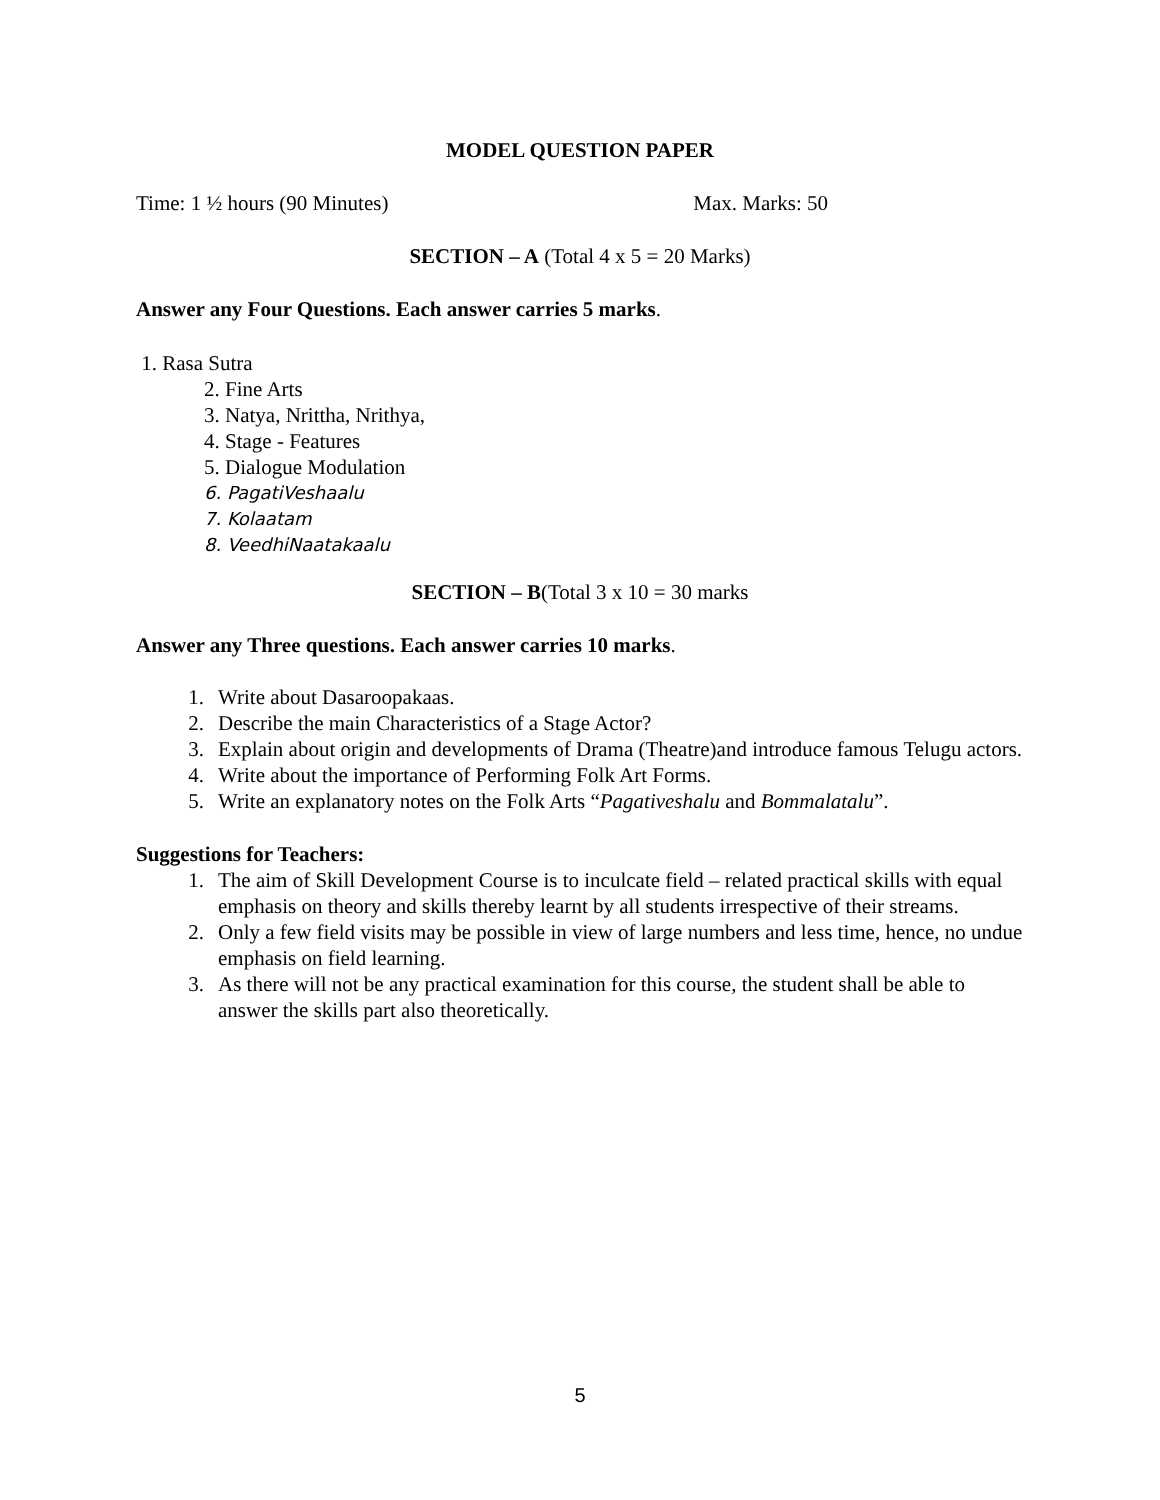MODEL QUESTION PAPER
Time: 1 ½ hours (90 Minutes) Max. Marks: 50
SECTION – A (Total 4 x 5 = 20 Marks)
Answer any Four Questions. Each answer carries 5 marks.
1. Rasa Sutra
2. Fine Arts
3. Natya, Nrittha, Nrithya,
4. Stage - Features
5. Dialogue Modulation
6. PagatiVeshaalu
7. Kolaatam
8. VeedhiNaatakaalu
SECTION – B(Total 3 x 10 = 30 marks
Answer any Three questions. Each answer carries 10 marks.
1. Write about Dasaroopakaas.
2. Describe the main Characteristics of a Stage Actor?
3. Explain about origin and developments of Drama (Theatre)and introduce famous Telugu actors.
4. Write about the importance of Performing Folk Art Forms.
5. Write an explanatory notes on the Folk Arts “Pagativeshalu and Bommalatalu”.
Suggestions for Teachers:
1. The aim of Skill Development Course is to inculcate field – related practical skills with equal emphasis on theory and skills thereby learnt by all students irrespective of their streams.
2. Only a few field visits may be possible in view of large numbers and less time, hence, no undue emphasis on field learning.
3. As there will not be any practical examination for this course, the student shall be able to answer the skills part also theoretically.
5